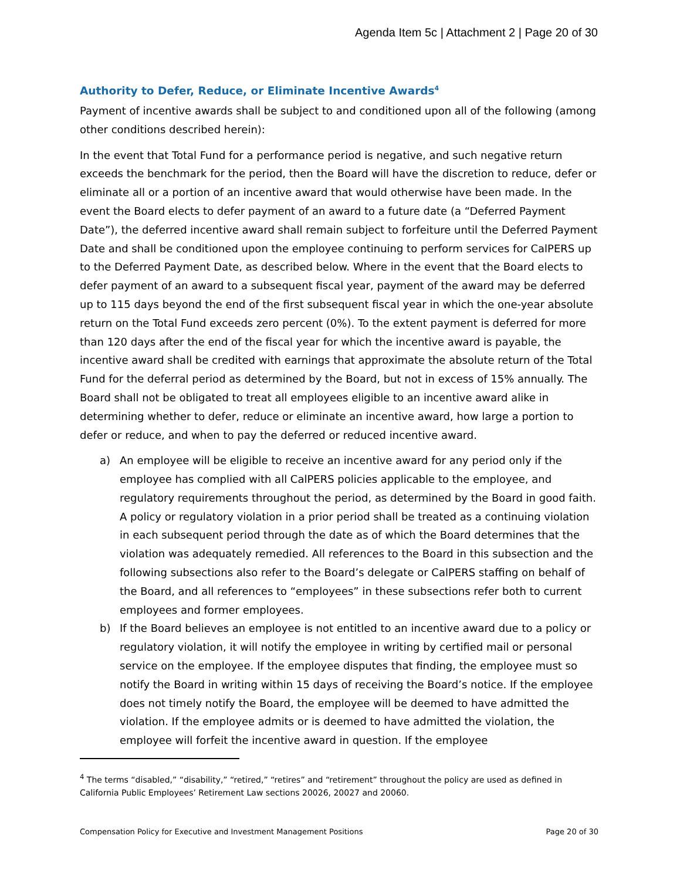Agenda Item 5c | Attachment 2 | Page 20 of 30
Authority to Defer, Reduce, or Eliminate Incentive Awards<sup>4</sup>
Payment of incentive awards shall be subject to and conditioned upon all of the following (among other conditions described herein):
In the event that Total Fund for a performance period is negative, and such negative return exceeds the benchmark for the period, then the Board will have the discretion to reduce, defer or eliminate all or a portion of an incentive award that would otherwise have been made. In the event the Board elects to defer payment of an award to a future date (a “Deferred Payment Date”), the deferred incentive award shall remain subject to forfeiture until the Deferred Payment Date and shall be conditioned upon the employee continuing to perform services for CalPERS up to the Deferred Payment Date, as described below. Where in the event that the Board elects to defer payment of an award to a subsequent fiscal year, payment of the award may be deferred up to 115 days beyond the end of the first subsequent fiscal year in which the one-year absolute return on the Total Fund exceeds zero percent (0%). To the extent payment is deferred for more than 120 days after the end of the fiscal year for which the incentive award is payable, the incentive award shall be credited with earnings that approximate the absolute return of the Total Fund for the deferral period as determined by the Board, but not in excess of 15% annually. The Board shall not be obligated to treat all employees eligible to an incentive award alike in determining whether to defer, reduce or eliminate an incentive award, how large a portion to defer or reduce, and when to pay the deferred or reduced incentive award.
a) An employee will be eligible to receive an incentive award for any period only if the employee has complied with all CalPERS policies applicable to the employee, and regulatory requirements throughout the period, as determined by the Board in good faith. A policy or regulatory violation in a prior period shall be treated as a continuing violation in each subsequent period through the date as of which the Board determines that the violation was adequately remedied. All references to the Board in this subsection and the following subsections also refer to the Board’s delegate or CalPERS staffing on behalf of the Board, and all references to “employees” in these subsections refer both to current employees and former employees.
b) If the Board believes an employee is not entitled to an incentive award due to a policy or regulatory violation, it will notify the employee in writing by certified mail or personal service on the employee. If the employee disputes that finding, the employee must so notify the Board in writing within 15 days of receiving the Board’s notice. If the employee does not timely notify the Board, the employee will be deemed to have admitted the violation. If the employee admits or is deemed to have admitted the violation, the employee will forfeit the incentive award in question. If the employee
<sup>4</sup> The terms “disabled,” “disability,” “retired,” “retires” and “retirement” throughout the policy are used as defined in California Public Employees’ Retirement Law sections 20026, 20027 and 20060.
Compensation Policy for Executive and Investment Management Positions Page 20 of 30